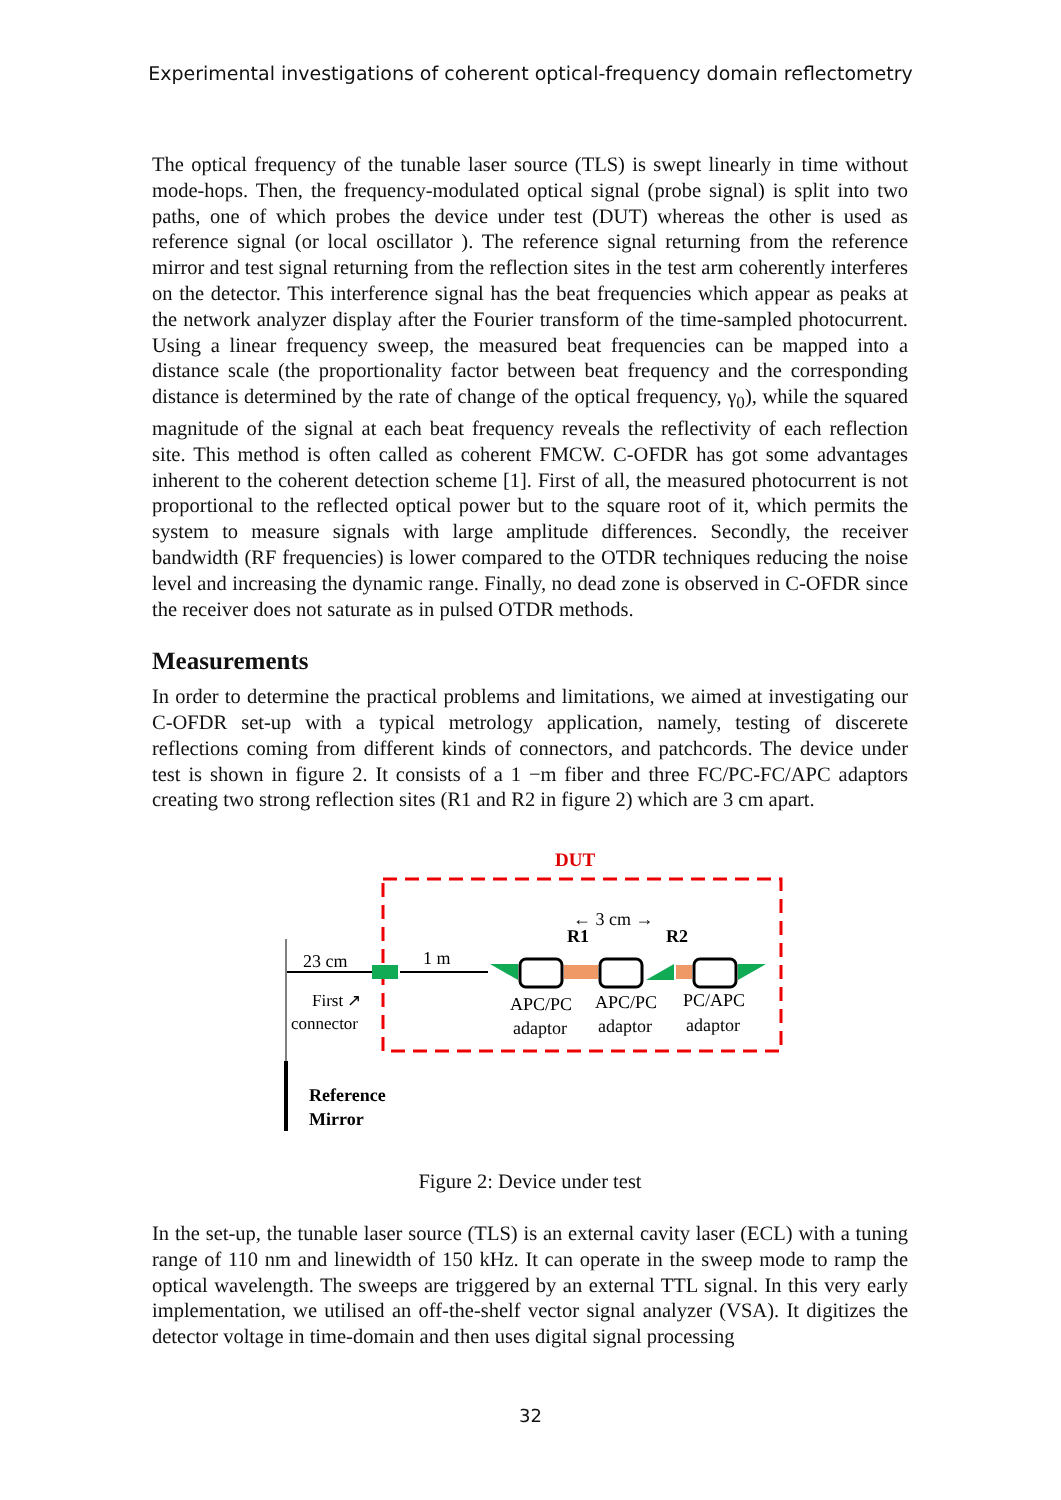Experimental investigations of coherent optical-frequency domain reflectometry
The optical frequency of the tunable laser source (TLS) is swept linearly in time without mode-hops. Then, the frequency-modulated optical signal (probe signal) is split into two paths, one of which probes the device under test (DUT) whereas the other is used as reference signal (or local oscillator ). The reference signal returning from the reference mirror and test signal returning from the reflection sites in the test arm coherently interferes on the detector. This interference signal has the beat frequencies which appear as peaks at the network analyzer display after the Fourier transform of the time-sampled photocurrent. Using a linear frequency sweep, the measured beat frequencies can be mapped into a distance scale (the proportionality factor between beat frequency and the corresponding distance is determined by the rate of change of the optical frequency, γ<sub>0</sub>), while the squared magnitude of the signal at each beat frequency reveals the reflectivity of each reflection site. This method is often called as coherent FMCW. C-OFDR has got some advantages inherent to the coherent detection scheme [1]. First of all, the measured photocurrent is not proportional to the reflected optical power but to the square root of it, which permits the system to measure signals with large amplitude differences. Secondly, the receiver bandwidth (RF frequencies) is lower compared to the OTDR techniques reducing the noise level and increasing the dynamic range. Finally, no dead zone is observed in C-OFDR since the receiver does not saturate as in pulsed OTDR methods.
Measurements
In order to determine the practical problems and limitations, we aimed at investigating our C-OFDR set-up with a typical metrology application, namely, testing of discerete reflections coming from different kinds of connectors, and patchcords. The device under test is shown in figure 2. It consists of a 1 −m fiber and three FC/PC-FC/APC adaptors creating two strong reflection sites (R1 and R2 in figure 2) which are 3 cm apart.
DUT
23 cm
1 m
← 3 cm →
R1
R2
First ↗
connector
APC/PC
adaptor
APC/PC
adaptor
PC/APC
adaptor
Reference
Mirror
Figure 2: Device under test
In the set-up, the tunable laser source (TLS) is an external cavity laser (ECL) with a tuning range of 110 nm and linewidth of 150 kHz. It can operate in the sweep mode to ramp the optical wavelength. The sweeps are triggered by an external TTL signal. In this very early implementation, we utilised an off-the-shelf vector signal analyzer (VSA). It digitizes the detector voltage in time-domain and then uses digital signal processing
32